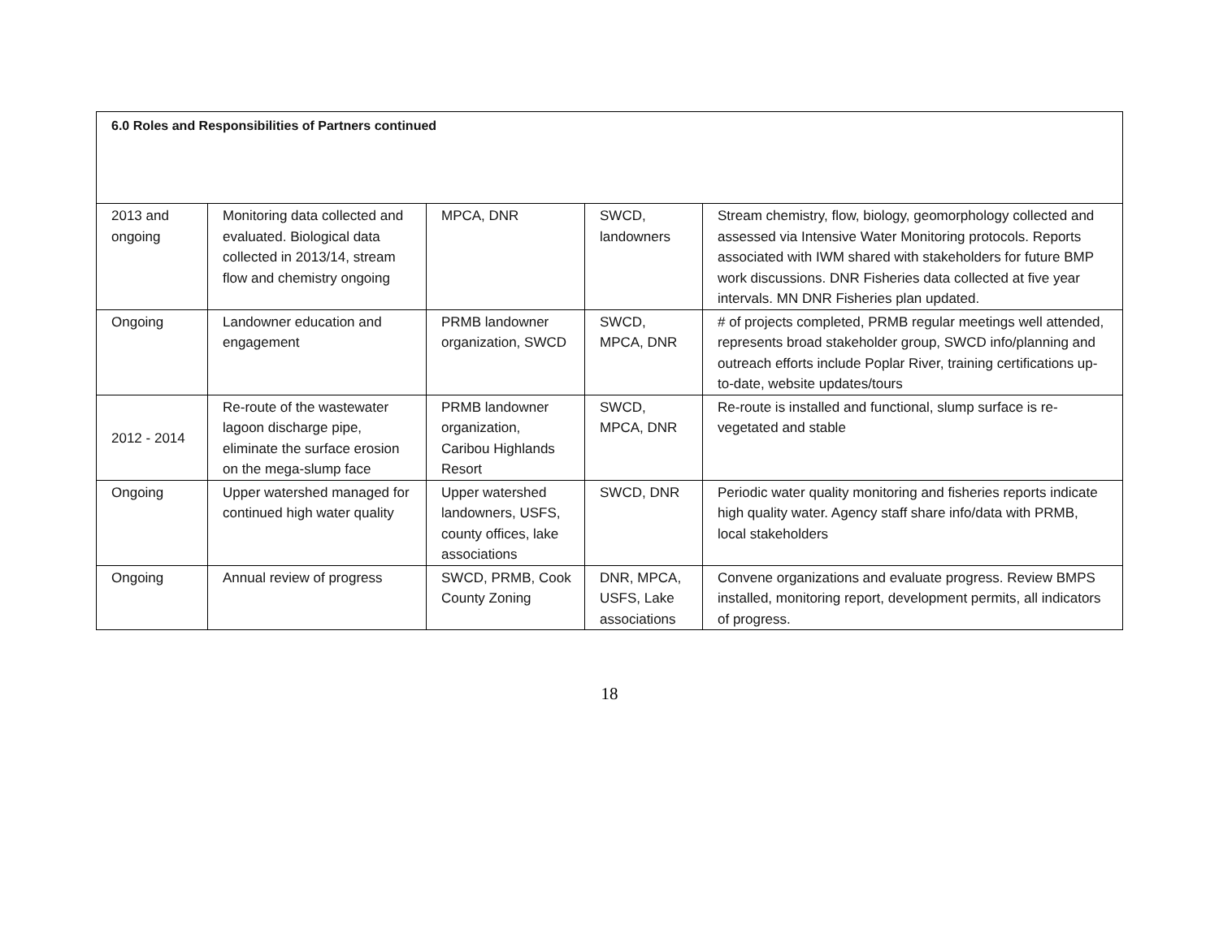| 6.0 Roles and Responsibilities of Partners continued | | | | |
| --- | --- | --- | --- | --- |
| 2013 and ongoing | Monitoring data collected and evaluated. Biological data collected in 2013/14, stream flow and chemistry ongoing | MPCA, DNR | SWCD, landowners | Stream chemistry, flow, biology, geomorphology collected and assessed via Intensive Water Monitoring protocols. Reports associated with IWM shared with stakeholders for future BMP work discussions. DNR Fisheries data collected at five year intervals. MN DNR Fisheries plan updated. |
| Ongoing | Landowner education and engagement | PRMB landowner organization, SWCD | SWCD, MPCA, DNR | # of projects completed, PRMB regular meetings well attended, represents broad stakeholder group, SWCD info/planning and outreach efforts include Poplar River, training certifications up-to-date, website updates/tours |
| 2012 - 2014 | Re-route of the wastewater lagoon discharge pipe, eliminate the surface erosion on the mega-slump face | PRMB landowner organization, Caribou Highlands Resort | SWCD, MPCA, DNR | Re-route is installed and functional, slump surface is re-vegetated and stable |
| Ongoing | Upper watershed managed for continued high water quality | Upper watershed landowners, USFS, county offices, lake associations | SWCD, DNR | Periodic water quality monitoring and fisheries reports indicate high quality water. Agency staff share info/data with PRMB, local stakeholders |
| Ongoing | Annual review of progress | SWCD, PRMB, Cook County Zoning | DNR, MPCA, USFS, Lake associations | Convene organizations and evaluate progress. Review BMPS installed, monitoring report, development permits, all indicators of progress. |
18